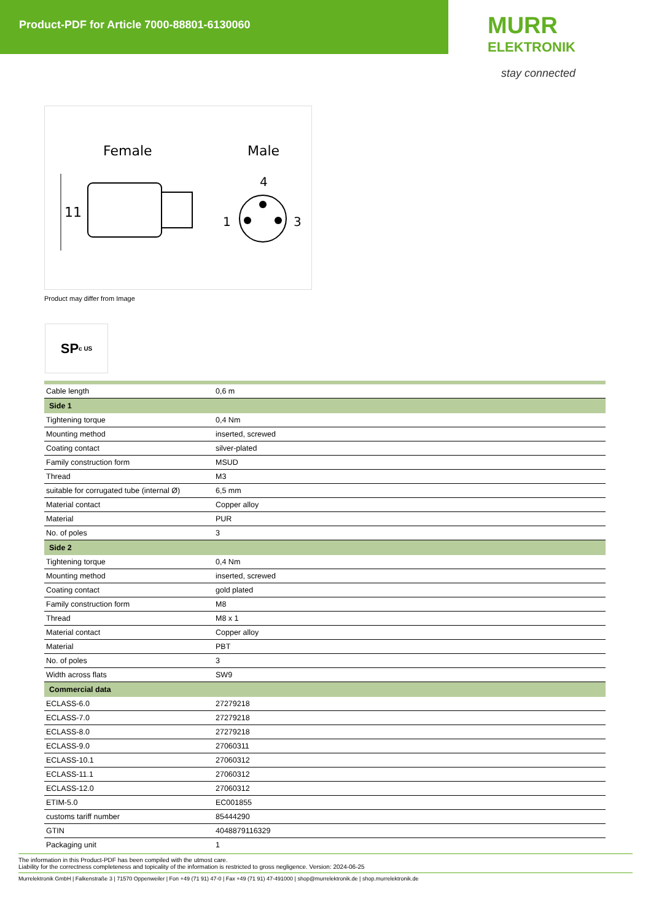Product-PDF for Article 7000-88801-6130060
MURR
ELEKTRONIK
stay connected
Female
Male
11
4
1
3
Product may differ from Image
SP c US
| Cable length | 0,6 m |
| Side 1 | |
| Tightening torque | 0,4 Nm |
| Mounting method | inserted, screwed |
| Coating contact | silver-plated |
| Family construction form | MSUD |
| Thread | M3 |
| suitable for corrugated tube (internal Ø) | 6,5 mm |
| Material contact | Copper alloy |
| Material | PUR |
| No. of poles | 3 |
| Side 2 | |
| Tightening torque | 0,4 Nm |
| Mounting method | inserted, screwed |
| Coating contact | gold plated |
| Family construction form | M8 |
| Thread | M8 x 1 |
| Material contact | Copper alloy |
| Material | PBT |
| No. of poles | 3 |
| Width across flats | SW9 |
| Commercial data | |
| ECLASS-6.0 | 27279218 |
| ECLASS-7.0 | 27279218 |
| ECLASS-8.0 | 27279218 |
| ECLASS-9.0 | 27060311 |
| ECLASS-10.1 | 27060312 |
| ECLASS-11.1 | 27060312 |
| ECLASS-12.0 | 27060312 |
| ETIM-5.0 | EC001855 |
| customs tariff number | 85444290 |
| GTIN | 4048879116329 |
| Packaging unit | 1 |
The information in this Product-PDF has been compiled with the utmost care.
Liability for the correctness completeness and topicality of the information is restricted to gross negligence. Version: 2024-06-25
Murrelektronik GmbH | Falkenstraße 3 | 71570 Oppenweiler | Fon +49 (71 91) 47-0 | Fax +49 (71 91) 47-491000 | shop@murrelektronik.de | shop.murrelektronik.de